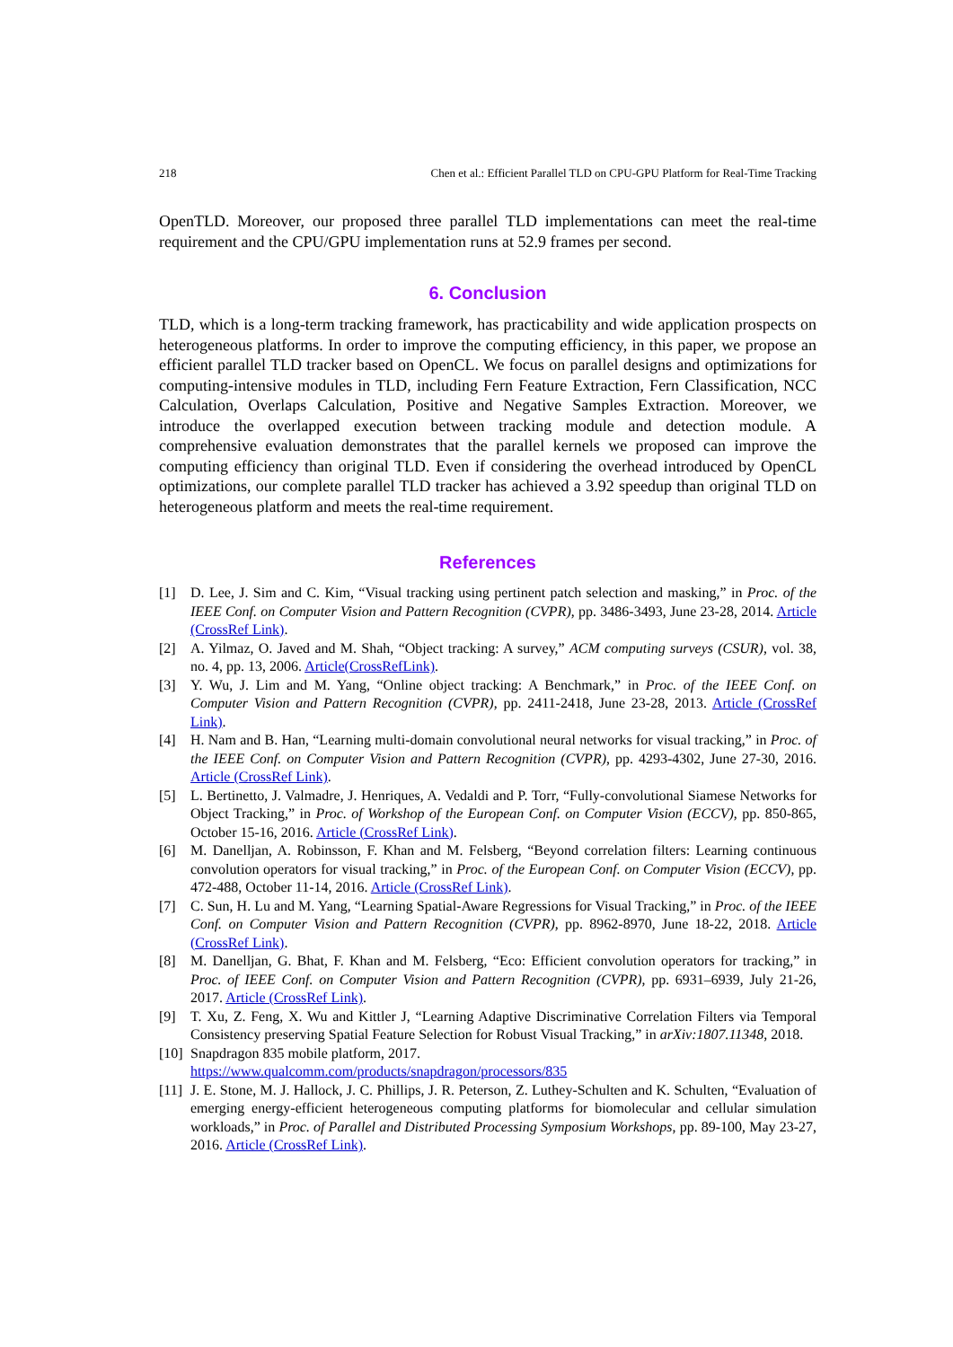218 Chen et al.: Efficient Parallel TLD on CPU-GPU Platform for Real-Time Tracking
OpenTLD. Moreover, our proposed three parallel TLD implementations can meet the real-time requirement and the CPU/GPU implementation runs at 52.9 frames per second.
6. Conclusion
TLD, which is a long-term tracking framework, has practicability and wide application prospects on heterogeneous platforms. In order to improve the computing efficiency, in this paper, we propose an efficient parallel TLD tracker based on OpenCL. We focus on parallel designs and optimizations for computing-intensive modules in TLD, including Fern Feature Extraction, Fern Classification, NCC Calculation, Overlaps Calculation, Positive and Negative Samples Extraction. Moreover, we introduce the overlapped execution between tracking module and detection module. A comprehensive evaluation demonstrates that the parallel kernels we proposed can improve the computing efficiency than original TLD. Even if considering the overhead introduced by OpenCL optimizations, our complete parallel TLD tracker has achieved a 3.92 speedup than original TLD on heterogeneous platform and meets the real-time requirement.
References
[1] D. Lee, J. Sim and C. Kim, “Visual tracking using pertinent patch selection and masking,” in Proc. of the IEEE Conf. on Computer Vision and Pattern Recognition (CVPR), pp. 3486-3493, June 23-28, 2014. Article (CrossRef Link).
[2] A. Yilmaz, O. Javed and M. Shah, “Object tracking: A survey,” ACM computing surveys (CSUR), vol. 38, no. 4, pp. 13, 2006. Article(CrossRefLink).
[3] Y. Wu, J. Lim and M. Yang, “Online object tracking: A Benchmark,” in Proc. of the IEEE Conf. on Computer Vision and Pattern Recognition (CVPR), pp. 2411-2418, June 23-28, 2013. Article (CrossRef Link).
[4] H. Nam and B. Han, “Learning multi-domain convolutional neural networks for visual tracking,” in Proc. of the IEEE Conf. on Computer Vision and Pattern Recognition (CVPR), pp. 4293-4302, June 27-30, 2016. Article (CrossRef Link).
[5] L. Bertinetto, J. Valmadre, J. Henriques, A. Vedaldi and P. Torr, “Fully-convolutional Siamese Networks for Object Tracking,” in Proc. of Workshop of the European Conf. on Computer Vision (ECCV), pp. 850-865, October 15-16, 2016. Article (CrossRef Link).
[6] M. Danelljan, A. Robinsson, F. Khan and M. Felsberg, “Beyond correlation filters: Learning continuous convolution operators for visual tracking,” in Proc. of the European Conf. on Computer Vision (ECCV), pp. 472-488, October 11-14, 2016. Article (CrossRef Link).
[7] C. Sun, H. Lu and M. Yang, “Learning Spatial-Aware Regressions for Visual Tracking,” in Proc. of the IEEE Conf. on Computer Vision and Pattern Recognition (CVPR), pp. 8962-8970, June 18-22, 2018. Article (CrossRef Link).
[8] M. Danelljan, G. Bhat, F. Khan and M. Felsberg, “Eco: Efficient convolution operators for tracking,” in Proc. of IEEE Conf. on Computer Vision and Pattern Recognition (CVPR), pp. 6931–6939, July 21-26, 2017. Article (CrossRef Link).
[9] T. Xu, Z. Feng, X. Wu and Kittler J, “Learning Adaptive Discriminative Correlation Filters via Temporal Consistency preserving Spatial Feature Selection for Robust Visual Tracking,” in arXiv:1807.11348, 2018.
[10] Snapdragon 835 mobile platform, 2017.
https://www.qualcomm.com/products/snapdragon/processors/835
[11] J. E. Stone, M. J. Hallock, J. C. Phillips, J. R. Peterson, Z. Luthey-Schulten and K. Schulten, “Evaluation of emerging energy-efficient heterogeneous computing platforms for biomolecular and cellular simulation workloads,” in Proc. of Parallel and Distributed Processing Symposium Workshops, pp. 89-100, May 23-27, 2016. Article (CrossRef Link).